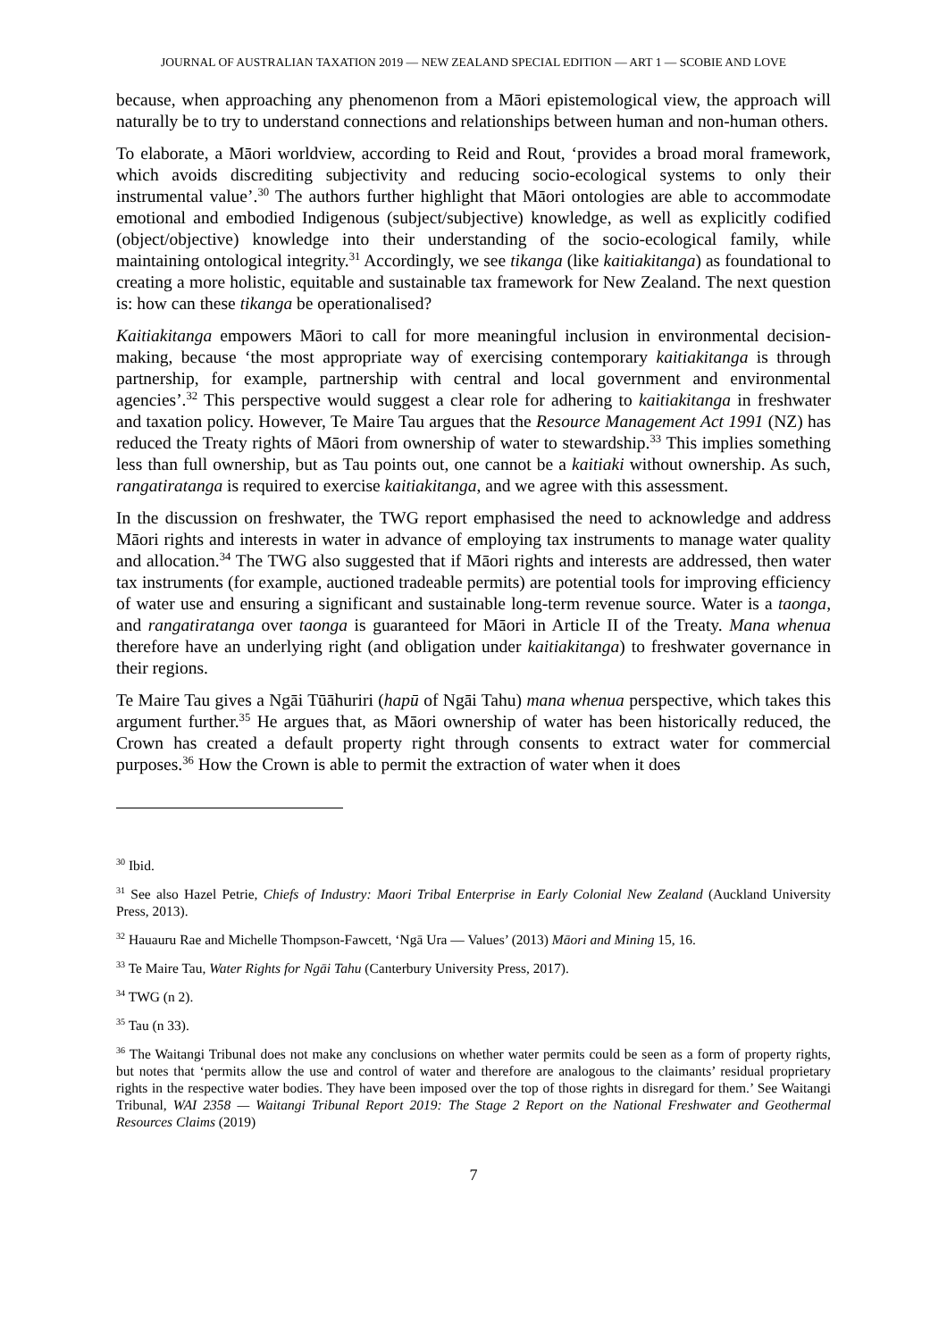JOURNAL OF AUSTRALIAN TAXATION 2019 — NEW ZEALAND SPECIAL EDITION — ART 1 — SCOBIE AND LOVE
because, when approaching any phenomenon from a Māori epistemological view, the approach will naturally be to try to understand connections and relationships between human and non-human others.
To elaborate, a Māori worldview, according to Reid and Rout, ‘provides a broad moral framework, which avoids discrediting subjectivity and reducing socio-ecological systems to only their instrumental value’.<sup>30</sup> The authors further highlight that Māori ontologies are able to accommodate emotional and embodied Indigenous (subject/subjective) knowledge, as well as explicitly codified (object/objective) knowledge into their understanding of the socio-ecological family, while maintaining ontological integrity.<sup>31</sup> Accordingly, we see tikanga (like kaitiakitanga) as foundational to creating a more holistic, equitable and sustainable tax framework for New Zealand. The next question is: how can these tikanga be operationalised?
Kaitiakitanga empowers Māori to call for more meaningful inclusion in environmental decision-making, because ‘the most appropriate way of exercising contemporary kaitiakitanga is through partnership, for example, partnership with central and local government and environmental agencies’.<sup>32</sup> This perspective would suggest a clear role for adhering to kaitiakitanga in freshwater and taxation policy. However, Te Maire Tau argues that the Resource Management Act 1991 (NZ) has reduced the Treaty rights of Māori from ownership of water to stewardship.<sup>33</sup> This implies something less than full ownership, but as Tau points out, one cannot be a kaitiaki without ownership. As such, rangatiratanga is required to exercise kaitiakitanga, and we agree with this assessment.
In the discussion on freshwater, the TWG report emphasised the need to acknowledge and address Māori rights and interests in water in advance of employing tax instruments to manage water quality and allocation.<sup>34</sup> The TWG also suggested that if Māori rights and interests are addressed, then water tax instruments (for example, auctioned tradeable permits) are potential tools for improving efficiency of water use and ensuring a significant and sustainable long-term revenue source. Water is a taonga, and rangatiratanga over taonga is guaranteed for Māori in Article II of the Treaty. Mana whenua therefore have an underlying right (and obligation under kaitiakitanga) to freshwater governance in their regions.
Te Maire Tau gives a Ngāi Tūāhuriri (hapū of Ngāi Tahu) mana whenua perspective, which takes this argument further.<sup>35</sup> He argues that, as Māori ownership of water has been historically reduced, the Crown has created a default property right through consents to extract water for commercial purposes.<sup>36</sup> How the Crown is able to permit the extraction of water when it does
<sup>30</sup> Ibid.
<sup>31</sup> See also Hazel Petrie, Chiefs of Industry: Maori Tribal Enterprise in Early Colonial New Zealand (Auckland University Press, 2013).
<sup>32</sup> Hauauru Rae and Michelle Thompson-Fawcett, ‘Ngā Ura — Values’ (2013) Māori and Mining 15, 16.
<sup>33</sup> Te Maire Tau, Water Rights for Ngāi Tahu (Canterbury University Press, 2017).
<sup>34</sup> TWG (n 2).
<sup>35</sup> Tau (n 33).
<sup>36</sup> The Waitangi Tribunal does not make any conclusions on whether water permits could be seen as a form of property rights, but notes that ‘permits allow the use and control of water and therefore are analogous to the claimants’ residual proprietary rights in the respective water bodies. They have been imposed over the top of those rights in disregard for them.’ See Waitangi Tribunal, WAI 2358 — Waitangi Tribunal Report 2019: The Stage 2 Report on the National Freshwater and Geothermal Resources Claims (2019)
7